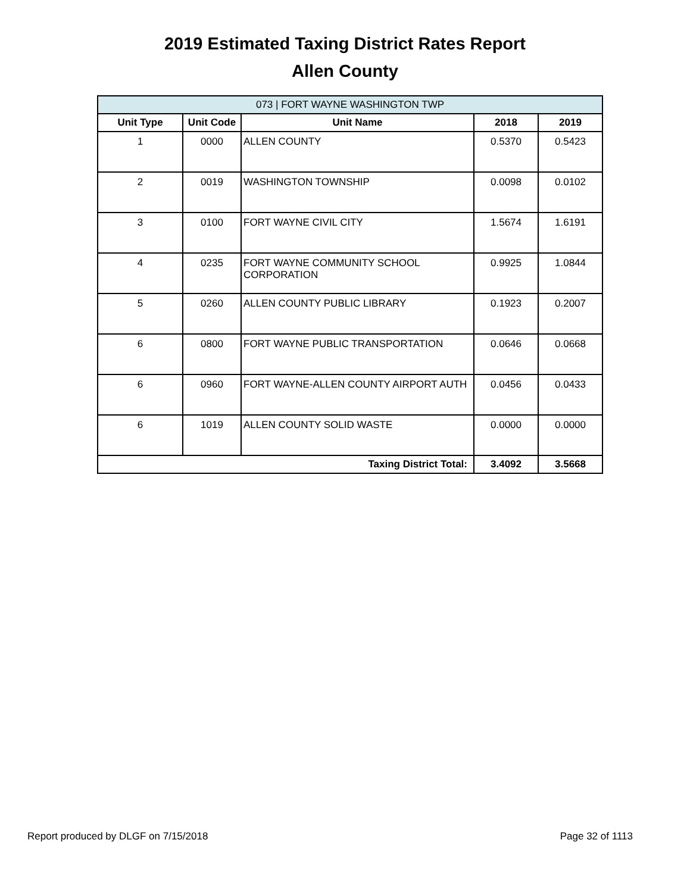2019 Estimated Taxing District Rates Report
Allen County
| 073 / FORT WAYNE WASHINGTON TWP | | | | |
| --- | --- | --- | --- | --- |
| Unit Type | Unit Code | Unit Name | 2018 | 2019 |
| 1 | 0000 | ALLEN COUNTY | 0.5370 | 0.5423 |
| 2 | 0019 | WASHINGTON TOWNSHIP | 0.0098 | 0.0102 |
| 3 | 0100 | FORT WAYNE CIVIL CITY | 1.5674 | 1.6191 |
| 4 | 0235 | FORT WAYNE COMMUNITY SCHOOL CORPORATION | 0.9925 | 1.0844 |
| 5 | 0260 | ALLEN COUNTY PUBLIC LIBRARY | 0.1923 | 0.2007 |
| 6 | 0800 | FORT WAYNE PUBLIC TRANSPORTATION | 0.0646 | 0.0668 |
| 6 | 0960 | FORT WAYNE-ALLEN COUNTY AIRPORT AUTH | 0.0456 | 0.0433 |
| 6 | 1019 | ALLEN COUNTY SOLID WASTE | 0.0000 | 0.0000 |
| Taxing District Total: | | | 3.4092 | 3.5668 |
Report produced by DLGF on 7/15/2018 Page 32 of 1113